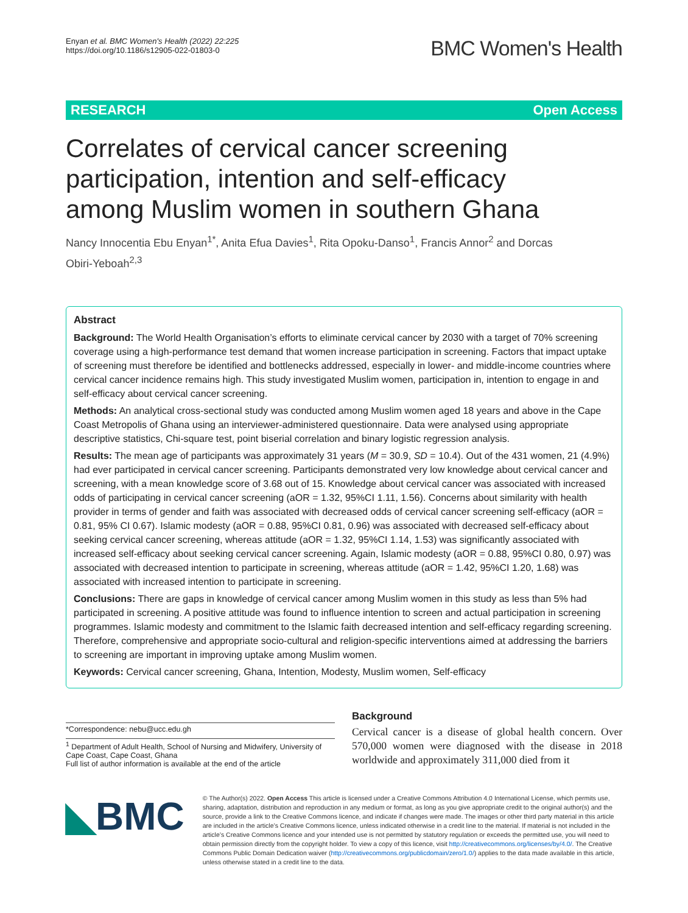Enyan et al. BMC Women's Health (2022) 22:225
https://doi.org/10.1186/s12905-022-01803-0
BMC Women's Health
RESEARCH Open Access
Correlates of cervical cancer screening participation, intention and self‑efficacy among Muslim women in southern Ghana
Nancy Innocentia Ebu Enyan<sup>1*</sup>, Anita Efua Davies<sup>1</sup>, Rita Opoku‑Danso<sup>1</sup>, Francis Annor<sup>2</sup> and Dorcas Obiri‑Yeboah<sup>2,3</sup>
Abstract
Background: The World Health Organisation’s efforts to eliminate cervical cancer by 2030 with a target of 70% screening coverage using a high-performance test demand that women increase participation in screening. Factors that impact uptake of screening must therefore be identified and bottlenecks addressed, especially in lower- and middle-income countries where cervical cancer incidence remains high. This study investigated Muslim women, participation in, intention to engage in and self-efficacy about cervical cancer screening.
Methods: An analytical cross-sectional study was conducted among Muslim women aged 18 years and above in the Cape Coast Metropolis of Ghana using an interviewer-administered questionnaire. Data were analysed using appropriate descriptive statistics, Chi-square test, point biserial correlation and binary logistic regression analysis.
Results: The mean age of participants was approximately 31 years (M = 30.9, SD = 10.4). Out of the 431 women, 21 (4.9%) had ever participated in cervical cancer screening. Participants demonstrated very low knowledge about cervical cancer and screening, with a mean knowledge score of 3.68 out of 15. Knowledge about cervical cancer was associated with increased odds of participating in cervical cancer screening (aOR = 1.32, 95%CI 1.11, 1.56). Concerns about similarity with health provider in terms of gender and faith was associated with decreased odds of cervical cancer screening self-efficacy (aOR = 0.81, 95% CI 0.67). Islamic modesty (aOR = 0.88, 95%CI 0.81, 0.96) was associated with decreased self-efficacy about seeking cervical cancer screening, whereas attitude (aOR = 1.32, 95%CI 1.14, 1.53) was significantly associated with increased self-efficacy about seeking cervical cancer screening. Again, Islamic modesty (aOR = 0.88, 95%CI 0.80, 0.97) was associated with decreased intention to participate in screening, whereas attitude (aOR = 1.42, 95%CI 1.20, 1.68) was associated with increased intention to participate in screening.
Conclusions: There are gaps in knowledge of cervical cancer among Muslim women in this study as less than 5% had participated in screening. A positive attitude was found to influence intention to screen and actual participation in screening programmes. Islamic modesty and commitment to the Islamic faith decreased intention and self-efficacy regarding screening. Therefore, comprehensive and appropriate socio-cultural and religion-specific interventions aimed at addressing the barriers to screening are important in improving uptake among Muslim women.
Keywords: Cervical cancer screening, Ghana, Intention, Modesty, Muslim women, Self-efficacy
*Correspondence: nebu@ucc.edu.gh
<sup>1</sup> Department of Adult Health, School of Nursing and Midwifery, University of Cape Coast, Cape Coast, Ghana
Full list of author information is available at the end of the article
Background
Cervical cancer is a disease of global health concern. Over 570,000 women were diagnosed with the disease in 2018 worldwide and approximately 311,000 died from it
◣BMC
© The Author(s) 2022. Open Access This article is licensed under a Creative Commons Attribution 4.0 International License, which permits use, sharing, adaptation, distribution and reproduction in any medium or format, as long as you give appropriate credit to the original author(s) and the source, provide a link to the Creative Commons licence, and indicate if changes were made. The images or other third party material in this article are included in the article’s Creative Commons licence, unless indicated otherwise in a credit line to the material. If material is not included in the article’s Creative Commons licence and your intended use is not permitted by statutory regulation or exceeds the permitted use, you will need to obtain permission directly from the copyright holder. To view a copy of this licence, visit http://creativecommons.org/licenses/by/4.0/. The Creative Commons Public Domain Dedication waiver (http://creativecommons.org/publicdomain/zero/1.0/) applies to the data made available in this article, unless otherwise stated in a credit line to the data.